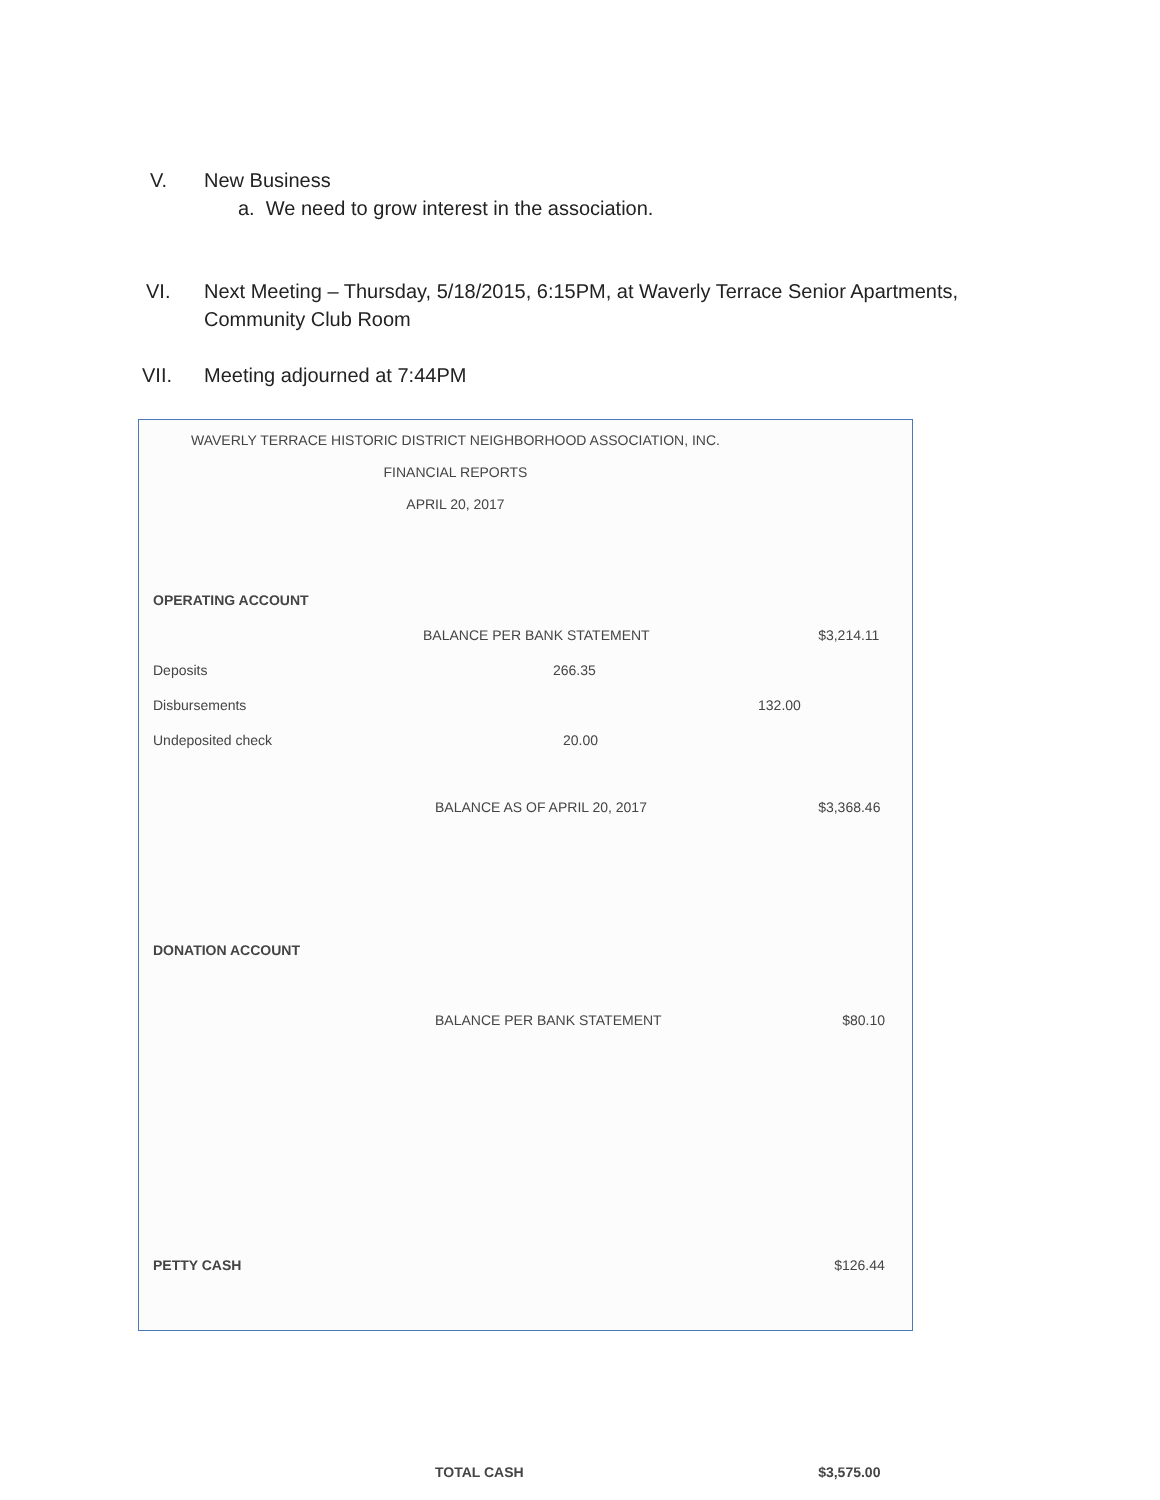V. New Business
a. We need to grow interest in the association.
VI. Next Meeting – Thursday, 5/18/2015, 6:15PM, at Waverly Terrace Senior Apartments,
Community Club Room
VII. Meeting adjourned at 7:44PM
WAVERLY TERRACE HISTORIC DISTRICT NEIGHBORHOOD ASSOCIATION, INC.
FINANCIAL REPORTS
APRIL 20, 2017
| OPERATING ACCOUNT | | | |
| | BALANCE PER BANK STATEMENT | | $3,214.11 |
| Deposits | 266.35 | | |
| Disbursements | | 132.00 | |
| Undeposited check | 20.00 | | |
| | BALANCE AS OF APRIL 20, 2017 | | $3,368.46 |
| DONATION ACCOUNT | | | |
| | BALANCE PER BANK STATEMENT | | $80.10 |
| PETTY CASH | | | $126.44 |
| | TOTAL CASH | | $3,575.00 |